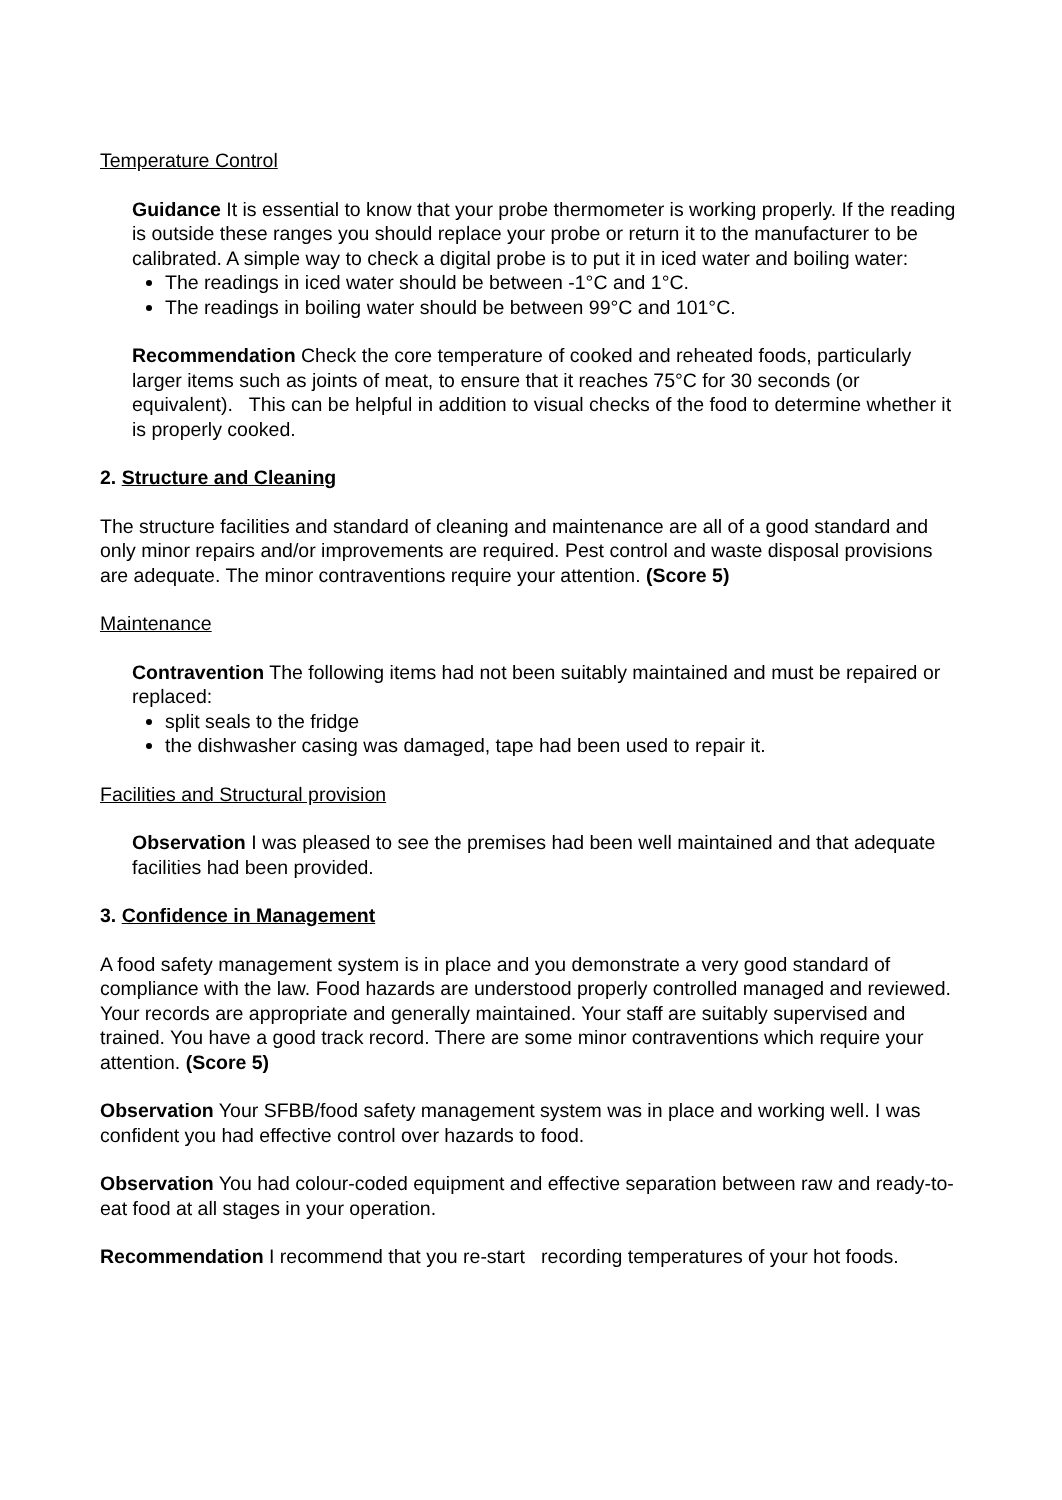Temperature Control
Guidance It is essential to know that your probe thermometer is working properly. If the reading is outside these ranges you should replace your probe or return it to the manufacturer to be calibrated. A simple way to check a digital probe is to put it in iced water and boiling water:
The readings in iced water should be between -1°C and 1°C.
The readings in boiling water should be between 99°C and 101°C.
Recommendation Check the core temperature of cooked and reheated foods, particularly larger items such as joints of meat, to ensure that it reaches 75°C for 30 seconds (or equivalent). This can be helpful in addition to visual checks of the food to determine whether it is properly cooked.
2. Structure and Cleaning
The structure facilities and standard of cleaning and maintenance are all of a good standard and only minor repairs and/or improvements are required. Pest control and waste disposal provisions are adequate. The minor contraventions require your attention. (Score 5)
Maintenance
Contravention The following items had not been suitably maintained and must be repaired or replaced:
split seals to the fridge
the dishwasher casing was damaged, tape had been used to repair it.
Facilities and Structural provision
Observation I was pleased to see the premises had been well maintained and that adequate facilities had been provided.
3. Confidence in Management
A food safety management system is in place and you demonstrate a very good standard of compliance with the law. Food hazards are understood properly controlled managed and reviewed. Your records are appropriate and generally maintained. Your staff are suitably supervised and trained. You have a good track record. There are some minor contraventions which require your attention. (Score 5)
Observation Your SFBB/food safety management system was in place and working well. I was confident you had effective control over hazards to food.
Observation You had colour-coded equipment and effective separation between raw and ready-to-eat food at all stages in your operation.
Recommendation I recommend that you re-start recording temperatures of your hot foods.